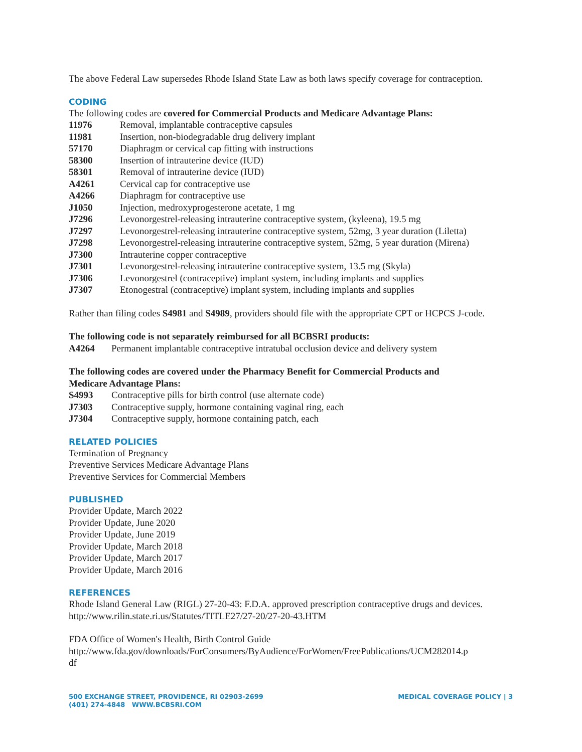The above Federal Law supersedes Rhode Island State Law as both laws specify coverage for contraception.
CODING
The following codes are covered for Commercial Products and Medicare Advantage Plans:
| 11976 | Removal, implantable contraceptive capsules |
| 11981 | Insertion, non-biodegradable drug delivery implant |
| 57170 | Diaphragm or cervical cap fitting with instructions |
| 58300 | Insertion of intrauterine device (IUD) |
| 58301 | Removal of intrauterine device (IUD) |
| A4261 | Cervical cap for contraceptive use |
| A4266 | Diaphragm for contraceptive use |
| J1050 | Injection, medroxyprogesterone acetate, 1 mg |
| J7296 | Levonorgestrel-releasing intrauterine contraceptive system, (kyleena), 19.5 mg |
| J7297 | Levonorgestrel-releasing intrauterine contraceptive system, 52mg, 3 year duration (Liletta) |
| J7298 | Levonorgestrel-releasing intrauterine contraceptive system, 52mg, 5 year duration (Mirena) |
| J7300 | Intrauterine copper contraceptive |
| J7301 | Levonorgestrel-releasing intrauterine contraceptive system, 13.5 mg (Skyla) |
| J7306 | Levonorgestrel (contraceptive) implant system, including implants and supplies |
| J7307 | Etonogestral (contraceptive) implant system, including implants and supplies |
Rather than filing codes S4981 and S4989, providers should file with the appropriate CPT or HCPCS J-code.
The following code is not separately reimbursed for all BCBSRI products:
| A4264 | Permanent implantable contraceptive intratubal occlusion device and delivery system |
The following codes are covered under the Pharmacy Benefit for Commercial Products and
Medicare Advantage Plans:
| S4993 | Contraceptive pills for birth control (use alternate code) |
| J7303 | Contraceptive supply, hormone containing vaginal ring, each |
| J7304 | Contraceptive supply, hormone containing patch, each |
RELATED POLICIES
Termination of Pregnancy
Preventive Services Medicare Advantage Plans
Preventive Services for Commercial Members
PUBLISHED
Provider Update, March 2022
Provider Update, June 2020
Provider Update, June 2019
Provider Update, March 2018
Provider Update, March 2017
Provider Update, March 2016
REFERENCES
Rhode Island General Law (RIGL) 27-20-43: F.D.A. approved prescription contraceptive drugs and devices.
http://www.rilin.state.ri.us/Statutes/TITLE27/27-20/27-20-43.HTM
FDA Office of Women's Health, Birth Control Guide
http://www.fda.gov/downloads/ForConsumers/ByAudience/ForWomen/FreePublications/UCM282014.p
df
500 EXCHANGE STREET, PROVIDENCE, RI 02903-2699
(401) 274-4848 WWW.BCBSRI.COM
MEDICAL COVERAGE POLICY | 3